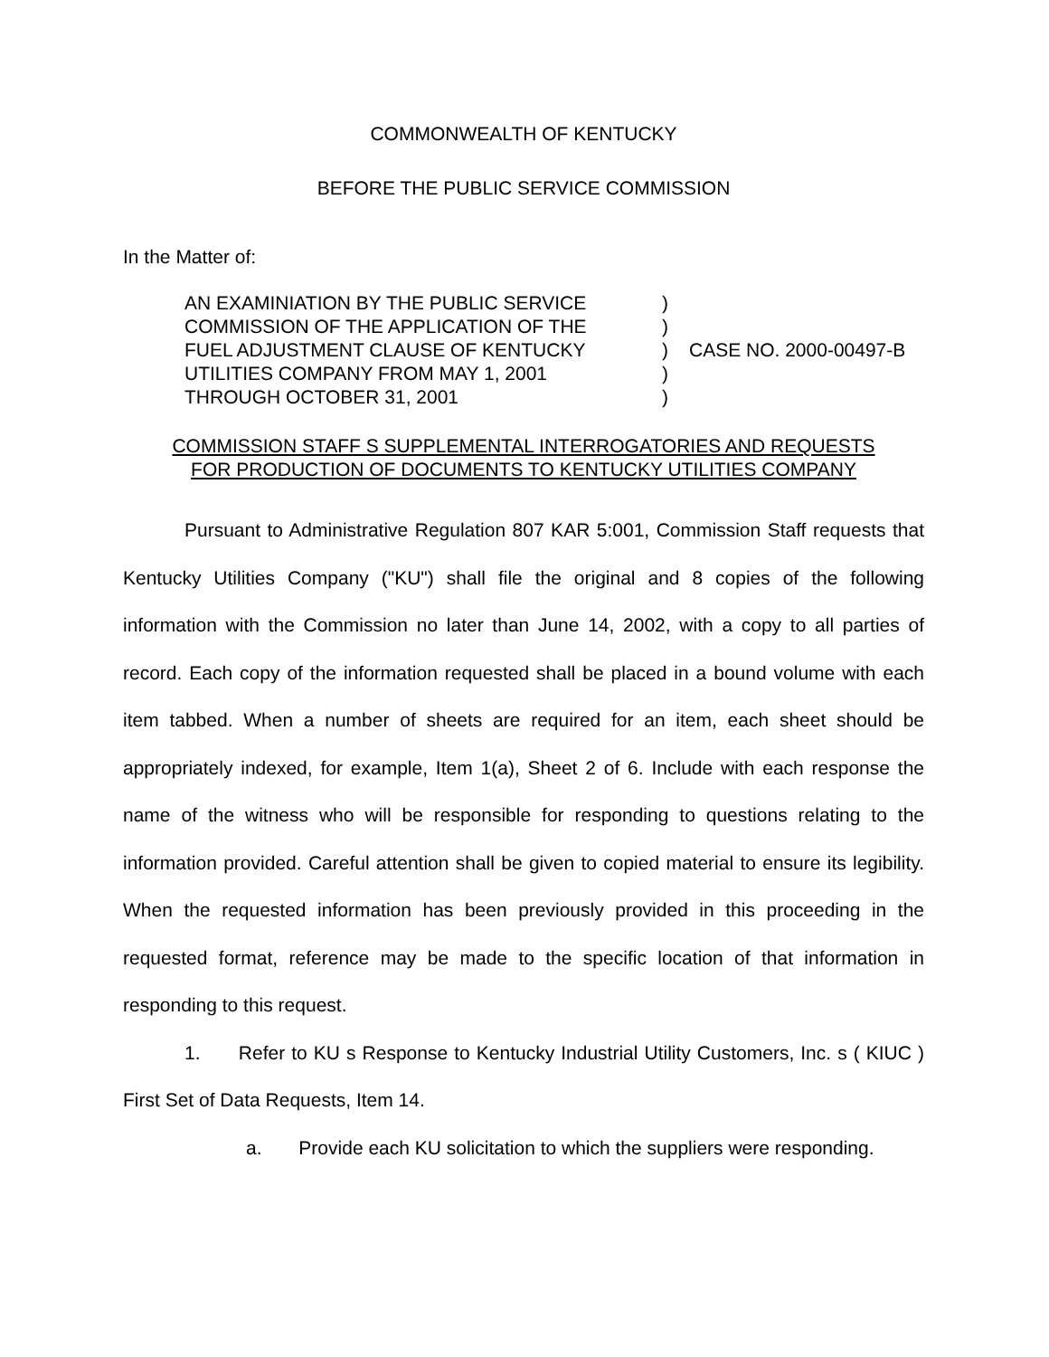COMMONWEALTH OF KENTUCKY
BEFORE THE PUBLIC SERVICE COMMISSION
In the Matter of:
AN EXAMINIATION BY THE PUBLIC SERVICE
COMMISSION OF THE APPLICATION OF THE
FUEL ADJUSTMENT CLAUSE OF KENTUCKY
UTILITIES COMPANY FROM MAY 1, 2001
THROUGH OCTOBER 31, 2001
)
)
)
)
)
CASE NO. 2000-00497-B
COMMISSION STAFF S SUPPLEMENTAL INTERROGATORIES AND REQUESTS
FOR PRODUCTION OF DOCUMENTS TO KENTUCKY UTILITIES COMPANY
Pursuant to Administrative Regulation 807 KAR 5:001, Commission Staff requests that Kentucky Utilities Company ("KU") shall file the original and 8 copies of the following information with the Commission no later than June 14, 2002, with a copy to all parties of record. Each copy of the information requested shall be placed in a bound volume with each item tabbed. When a number of sheets are required for an item, each sheet should be appropriately indexed, for example, Item 1(a), Sheet 2 of 6. Include with each response the name of the witness who will be responsible for responding to questions relating to the information provided. Careful attention shall be given to copied material to ensure its legibility. When the requested information has been previously provided in this proceeding in the requested format, reference may be made to the specific location of that information in responding to this request.
1. Refer to KU s Response to Kentucky Industrial Utility Customers, Inc. s ( KIUC ) First Set of Data Requests, Item 14.
a. Provide each KU solicitation to which the suppliers were responding.